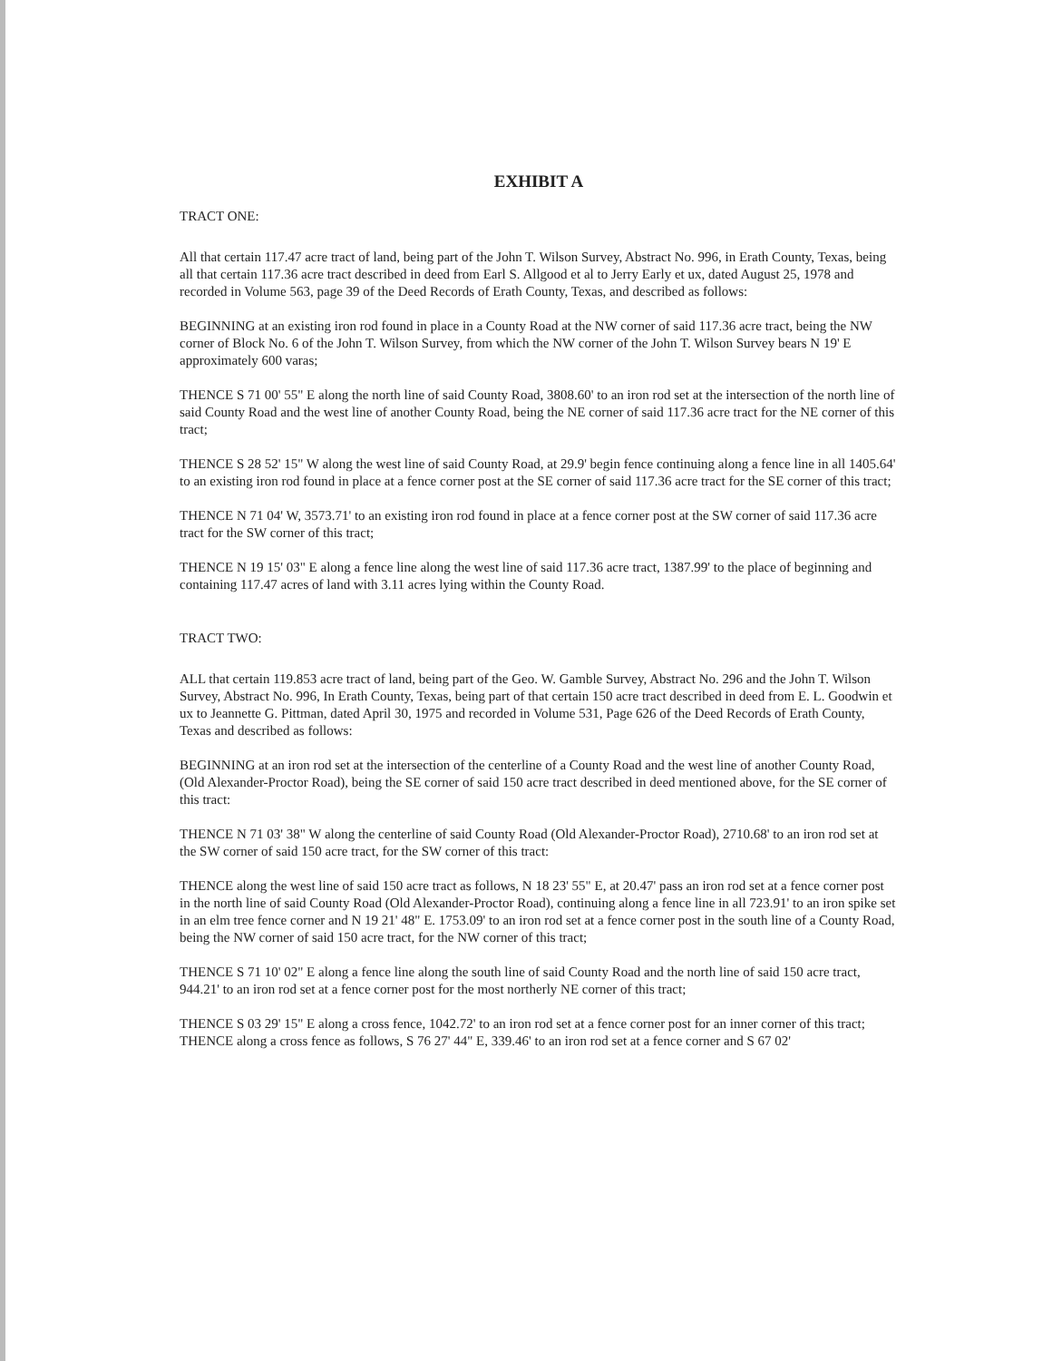EXHIBIT A
TRACT ONE:
All that certain 117.47 acre tract of land, being part of the John T. Wilson Survey, Abstract No. 996, in Erath County, Texas, being all that certain 117.36 acre tract described in deed from Earl S. Allgood et al to Jerry Early et ux, dated August 25, 1978 and recorded in Volume 563, page 39 of the Deed Records of Erath County, Texas, and described as follows:
BEGINNING at an existing iron rod found in place in a County Road at the NW corner of said 117.36 acre tract, being the NW corner of Block No. 6 of the John T. Wilson Survey, from which the NW corner of the John T. Wilson Survey bears N 19' E approximately 600 varas;
THENCE S 71 00' 55" E along the north line of said County Road, 3808.60' to an iron rod set at the intersection of the north line of said County Road and the west line of another County Road, being the NE corner of said 117.36 acre tract for the NE corner of this tract;
THENCE S 28 52' 15" W along the west line of said County Road, at 29.9' begin fence continuing along a fence line in all 1405.64' to an existing iron rod found in place at a fence corner post at the SE corner of said 117.36 acre tract for the SE corner of this tract;
THENCE N 71 04' W, 3573.71' to an existing iron rod found in place at a fence corner post at the SW corner of said 117.36 acre tract for the SW corner of this tract;
THENCE N 19 15' 03" E along a fence line along the west line of said 117.36 acre tract, 1387.99' to the place of beginning and containing 117.47 acres of land with 3.11 acres lying within the County Road.
TRACT TWO:
ALL that certain 119.853 acre tract of land, being part of the Geo. W. Gamble Survey, Abstract No. 296 and the John T. Wilson Survey, Abstract No. 996, In Erath County, Texas, being part of that certain 150 acre tract described in deed from E. L. Goodwin et ux to Jeannette G. Pittman, dated April 30, 1975 and recorded in Volume 531, Page 626 of the Deed Records of Erath County, Texas and described as follows:
BEGINNING at an iron rod set at the intersection of the centerline of a County Road and the west line of another County Road, (Old Alexander-Proctor Road), being the SE corner of said 150 acre tract described in deed mentioned above, for the SE corner of this tract:
THENCE N 71 03' 38" W along the centerline of said County Road (Old Alexander-Proctor Road), 2710.68' to an iron rod set at the SW corner of said 150 acre tract, for the SW corner of this tract:
THENCE along the west line of said 150 acre tract as follows, N 18 23' 55" E, at 20.47' pass an iron rod set at a fence corner post in the north line of said County Road (Old Alexander-Proctor Road), continuing along a fence line in all 723.91' to an iron spike set in an elm tree fence corner and N 19 21' 48" E. 1753.09' to an iron rod set at a fence corner post in the south line of a County Road, being the NW corner of said 150 acre tract, for the NW corner of this tract;
THENCE S 71 10' 02" E along a fence line along the south line of said County Road and the north line of said 150 acre tract, 944.21' to an iron rod set at a fence corner post for the most northerly NE corner of this tract;
THENCE S 03 29' 15" E along a cross fence, 1042.72' to an iron rod set at a fence corner post for an inner corner of this tract;
THENCE along a cross fence as follows, S 76 27' 44" E, 339.46' to an iron rod set at a fence corner and S 67 02'